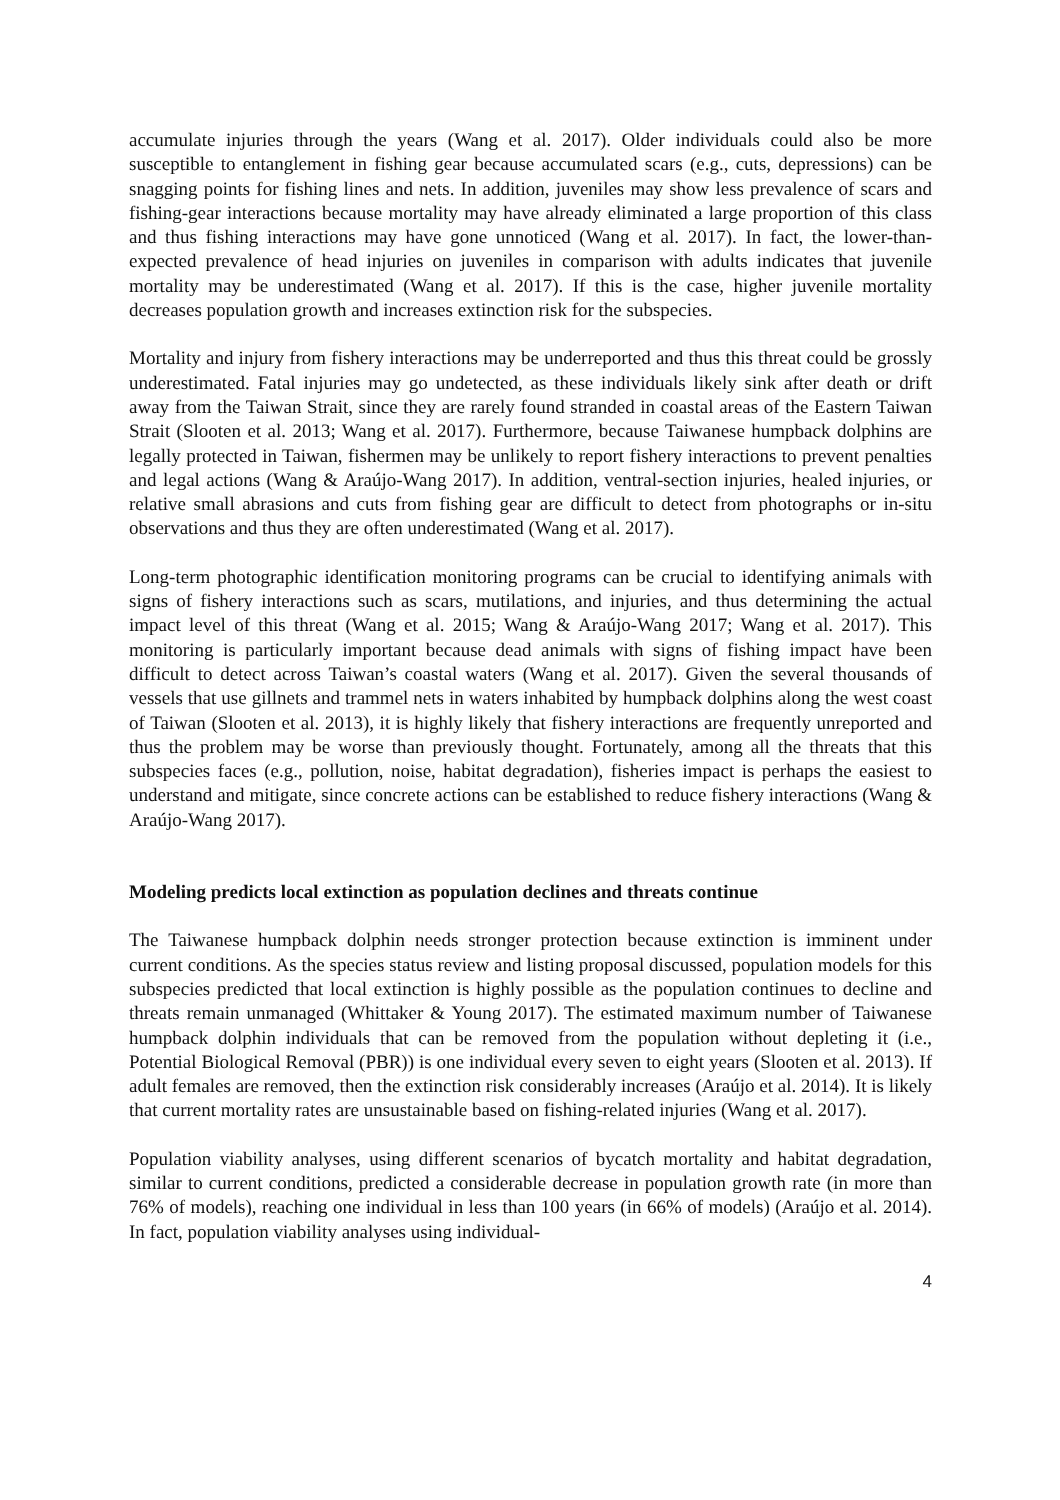accumulate injuries through the years (Wang et al. 2017). Older individuals could also be more susceptible to entanglement in fishing gear because accumulated scars (e.g., cuts, depressions) can be snagging points for fishing lines and nets. In addition, juveniles may show less prevalence of scars and fishing-gear interactions because mortality may have already eliminated a large proportion of this class and thus fishing interactions may have gone unnoticed (Wang et al. 2017). In fact, the lower-than-expected prevalence of head injuries on juveniles in comparison with adults indicates that juvenile mortality may be underestimated (Wang et al. 2017). If this is the case, higher juvenile mortality decreases population growth and increases extinction risk for the subspecies.
Mortality and injury from fishery interactions may be underreported and thus this threat could be grossly underestimated. Fatal injuries may go undetected, as these individuals likely sink after death or drift away from the Taiwan Strait, since they are rarely found stranded in coastal areas of the Eastern Taiwan Strait (Slooten et al. 2013; Wang et al. 2017). Furthermore, because Taiwanese humpback dolphins are legally protected in Taiwan, fishermen may be unlikely to report fishery interactions to prevent penalties and legal actions (Wang & Araújo-Wang 2017). In addition, ventral-section injuries, healed injuries, or relative small abrasions and cuts from fishing gear are difficult to detect from photographs or in-situ observations and thus they are often underestimated (Wang et al. 2017).
Long-term photographic identification monitoring programs can be crucial to identifying animals with signs of fishery interactions such as scars, mutilations, and injuries, and thus determining the actual impact level of this threat (Wang et al. 2015; Wang & Araújo-Wang 2017; Wang et al. 2017). This monitoring is particularly important because dead animals with signs of fishing impact have been difficult to detect across Taiwan’s coastal waters (Wang et al. 2017). Given the several thousands of vessels that use gillnets and trammel nets in waters inhabited by humpback dolphins along the west coast of Taiwan (Slooten et al. 2013), it is highly likely that fishery interactions are frequently unreported and thus the problem may be worse than previously thought. Fortunately, among all the threats that this subspecies faces (e.g., pollution, noise, habitat degradation), fisheries impact is perhaps the easiest to understand and mitigate, since concrete actions can be established to reduce fishery interactions (Wang & Araújo-Wang 2017).
Modeling predicts local extinction as population declines and threats continue
The Taiwanese humpback dolphin needs stronger protection because extinction is imminent under current conditions. As the species status review and listing proposal discussed, population models for this subspecies predicted that local extinction is highly possible as the population continues to decline and threats remain unmanaged (Whittaker & Young 2017). The estimated maximum number of Taiwanese humpback dolphin individuals that can be removed from the population without depleting it (i.e., Potential Biological Removal (PBR)) is one individual every seven to eight years (Slooten et al. 2013). If adult females are removed, then the extinction risk considerably increases (Araújo et al. 2014). It is likely that current mortality rates are unsustainable based on fishing-related injuries (Wang et al. 2017).
Population viability analyses, using different scenarios of bycatch mortality and habitat degradation, similar to current conditions, predicted a considerable decrease in population growth rate (in more than 76% of models), reaching one individual in less than 100 years (in 66% of models) (Araújo et al. 2014). In fact, population viability analyses using individual-
4